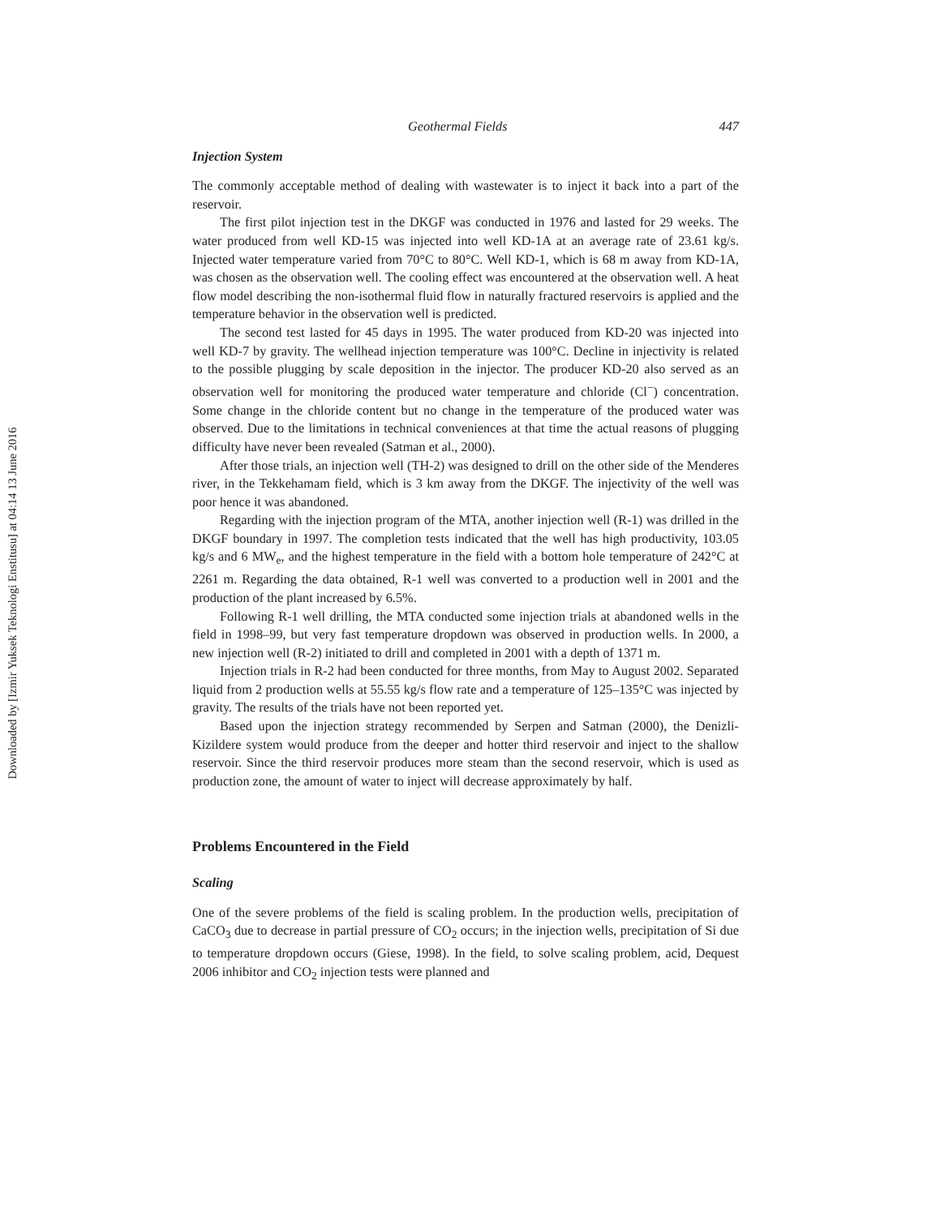Downloaded by [Izmir Yuksek Teknologi Enstitusu] at 04:14 13 June 2016
Geothermal Fields 447
Injection System
The commonly acceptable method of dealing with wastewater is to inject it back into a part of the reservoir.
The first pilot injection test in the DKGF was conducted in 1976 and lasted for 29 weeks. The water produced from well KD-15 was injected into well KD-1A at an average rate of 23.61 kg/s. Injected water temperature varied from 70°C to 80°C. Well KD-1, which is 68 m away from KD-1A, was chosen as the observation well. The cooling effect was encountered at the observation well. A heat flow model describing the non-isothermal fluid flow in naturally fractured reservoirs is applied and the temperature behavior in the observation well is predicted.
The second test lasted for 45 days in 1995. The water produced from KD-20 was injected into well KD-7 by gravity. The wellhead injection temperature was 100°C. Decline in injectivity is related to the possible plugging by scale deposition in the injector. The producer KD-20 also served as an observation well for monitoring the produced water temperature and chloride (Cl<sup>−</sup>) concentration. Some change in the chloride content but no change in the temperature of the produced water was observed. Due to the limitations in technical conveniences at that time the actual reasons of plugging difficulty have never been revealed (Satman et al., 2000).
After those trials, an injection well (TH-2) was designed to drill on the other side of the Menderes river, in the Tekkehamam field, which is 3 km away from the DKGF. The injectivity of the well was poor hence it was abandoned.
Regarding with the injection program of the MTA, another injection well (R-1) was drilled in the DKGF boundary in 1997. The completion tests indicated that the well has high productivity, 103.05 kg/s and 6 MW<sub>e</sub>, and the highest temperature in the field with a bottom hole temperature of 242°C at 2261 m. Regarding the data obtained, R-1 well was converted to a production well in 2001 and the production of the plant increased by 6.5%.
Following R-1 well drilling, the MTA conducted some injection trials at abandoned wells in the field in 1998–99, but very fast temperature dropdown was observed in production wells. In 2000, a new injection well (R-2) initiated to drill and completed in 2001 with a depth of 1371 m.
Injection trials in R-2 had been conducted for three months, from May to August 2002. Separated liquid from 2 production wells at 55.55 kg/s flow rate and a temperature of 125–135°C was injected by gravity. The results of the trials have not been reported yet.
Based upon the injection strategy recommended by Serpen and Satman (2000), the Denizli-Kizildere system would produce from the deeper and hotter third reservoir and inject to the shallow reservoir. Since the third reservoir produces more steam than the second reservoir, which is used as production zone, the amount of water to inject will decrease approximately by half.
Problems Encountered in the Field
Scaling
One of the severe problems of the field is scaling problem. In the production wells, precipitation of CaCO<sub>3</sub> due to decrease in partial pressure of CO<sub>2</sub> occurs; in the injection wells, precipitation of Si due to temperature dropdown occurs (Giese, 1998). In the field, to solve scaling problem, acid, Dequest 2006 inhibitor and CO<sub>2</sub> injection tests were planned and